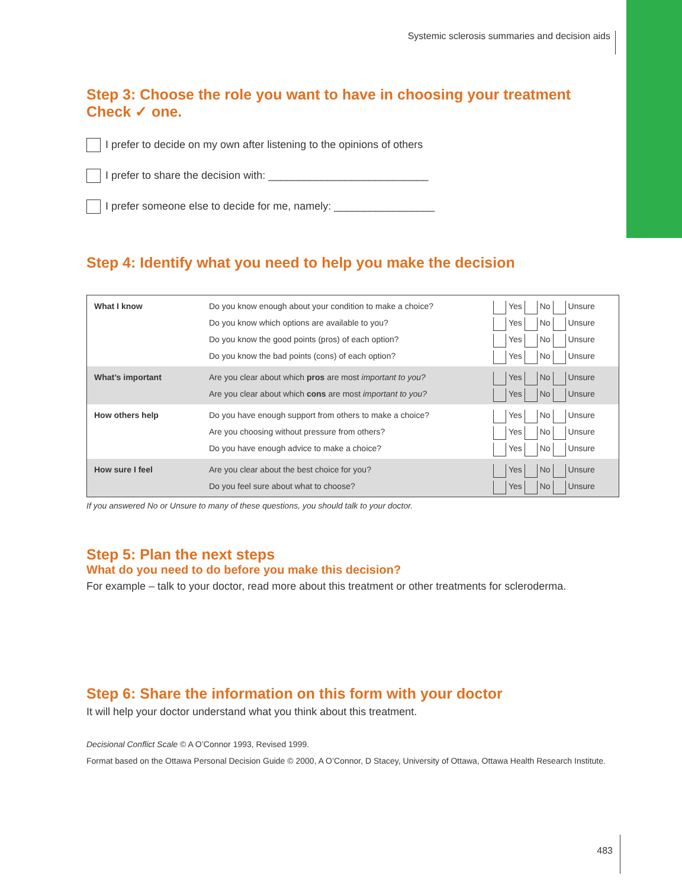Systemic sclerosis summaries and decision aids
Step 3: Choose the role you want to have in choosing your treatment
Check ✓ one.
I prefer to decide on my own after listening to the opinions of others
I prefer to share the decision with: ___________________________
I prefer someone else to decide for me, namely: _________________
Step 4: Identify what you need to help you make the decision
| What I know | Do you know enough about your condition to make a choice? Do you know which options are available to you? Do you know the good points (pros) of each option? Do you know the bad points (cons) of each option? | Yes No Unsure Yes No Unsure Yes No Unsure Yes No Unsure |
| What’s important | Are you clear about which pros are most important to you? Are you clear about which cons are most important to you? | Yes No Unsure Yes No Unsure |
| How others help | Do you have enough support from others to make a choice? Are you choosing without pressure from others? Do you have enough advice to make a choice? | Yes No Unsure Yes No Unsure Yes No Unsure |
| How sure I feel | Are you clear about the best choice for you? Do you feel sure about what to choose? | Yes No Unsure Yes No Unsure |
If you answered No or Unsure to many of these questions, you should talk to your doctor.
Step 5: Plan the next steps
What do you need to do before you make this decision?
For example – talk to your doctor, read more about this treatment or other treatments for scleroderma.
Step 6: Share the information on this form with your doctor
It will help your doctor understand what you think about this treatment.
Decisional Conflict Scale © A O’Connor 1993, Revised 1999.
Format based on the Ottawa Personal Decision Guide © 2000, A O’Connor, D Stacey, University of Ottawa, Ottawa Health Research Institute.
483